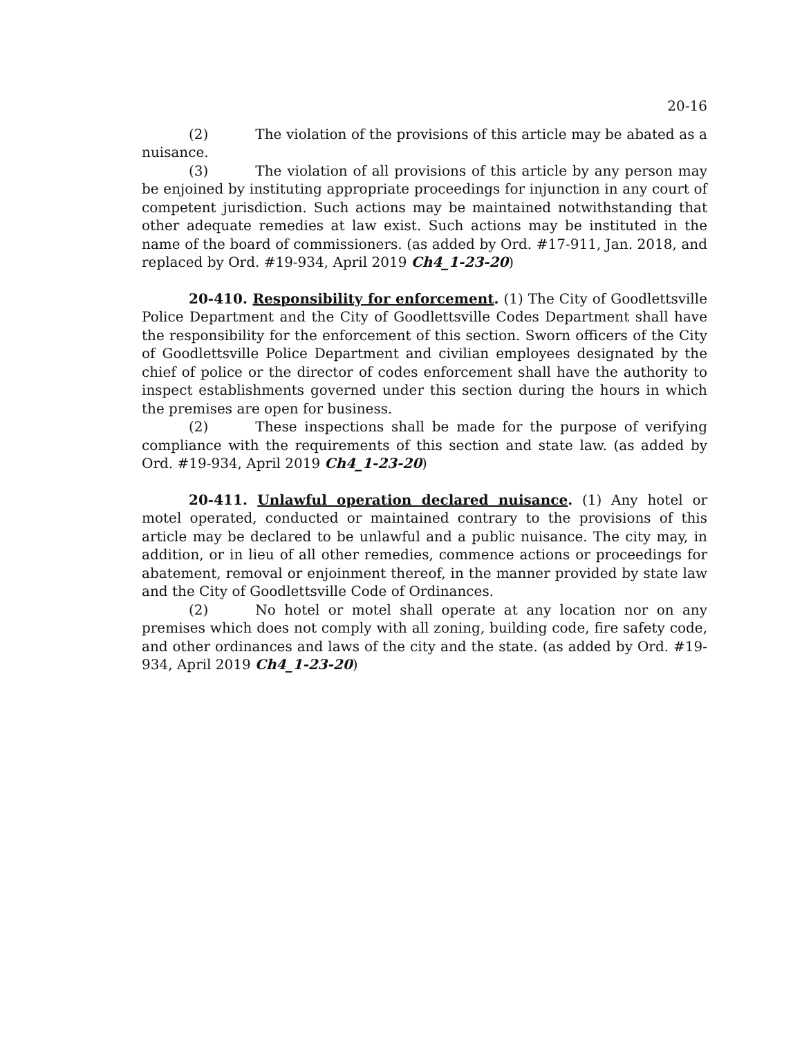20-16
(2) The violation of the provisions of this article may be abated as a nuisance.
(3) The violation of all provisions of this article by any person may be enjoined by instituting appropriate proceedings for injunction in any court of competent jurisdiction. Such actions may be maintained notwithstanding that other adequate remedies at law exist. Such actions may be instituted in the name of the board of commissioners. (as added by Ord. #17-911, Jan. 2018, and replaced by Ord. #19-934, April 2019 Ch4_1-23-20)
20-410. Responsibility for enforcement. (1) The City of Goodlettsville Police Department and the City of Goodlettsville Codes Department shall have the responsibility for the enforcement of this section. Sworn officers of the City of Goodlettsville Police Department and civilian employees designated by the chief of police or the director of codes enforcement shall have the authority to inspect establishments governed under this section during the hours in which the premises are open for business.
(2) These inspections shall be made for the purpose of verifying compliance with the requirements of this section and state law. (as added by Ord. #19-934, April 2019 Ch4_1-23-20)
20-411. Unlawful operation declared nuisance. (1) Any hotel or motel operated, conducted or maintained contrary to the provisions of this article may be declared to be unlawful and a public nuisance. The city may, in addition, or in lieu of all other remedies, commence actions or proceedings for abatement, removal or enjoinment thereof, in the manner provided by state law and the City of Goodlettsville Code of Ordinances.
(2) No hotel or motel shall operate at any location nor on any premises which does not comply with all zoning, building code, fire safety code, and other ordinances and laws of the city and the state. (as added by Ord. #19-934, April 2019 Ch4_1-23-20)